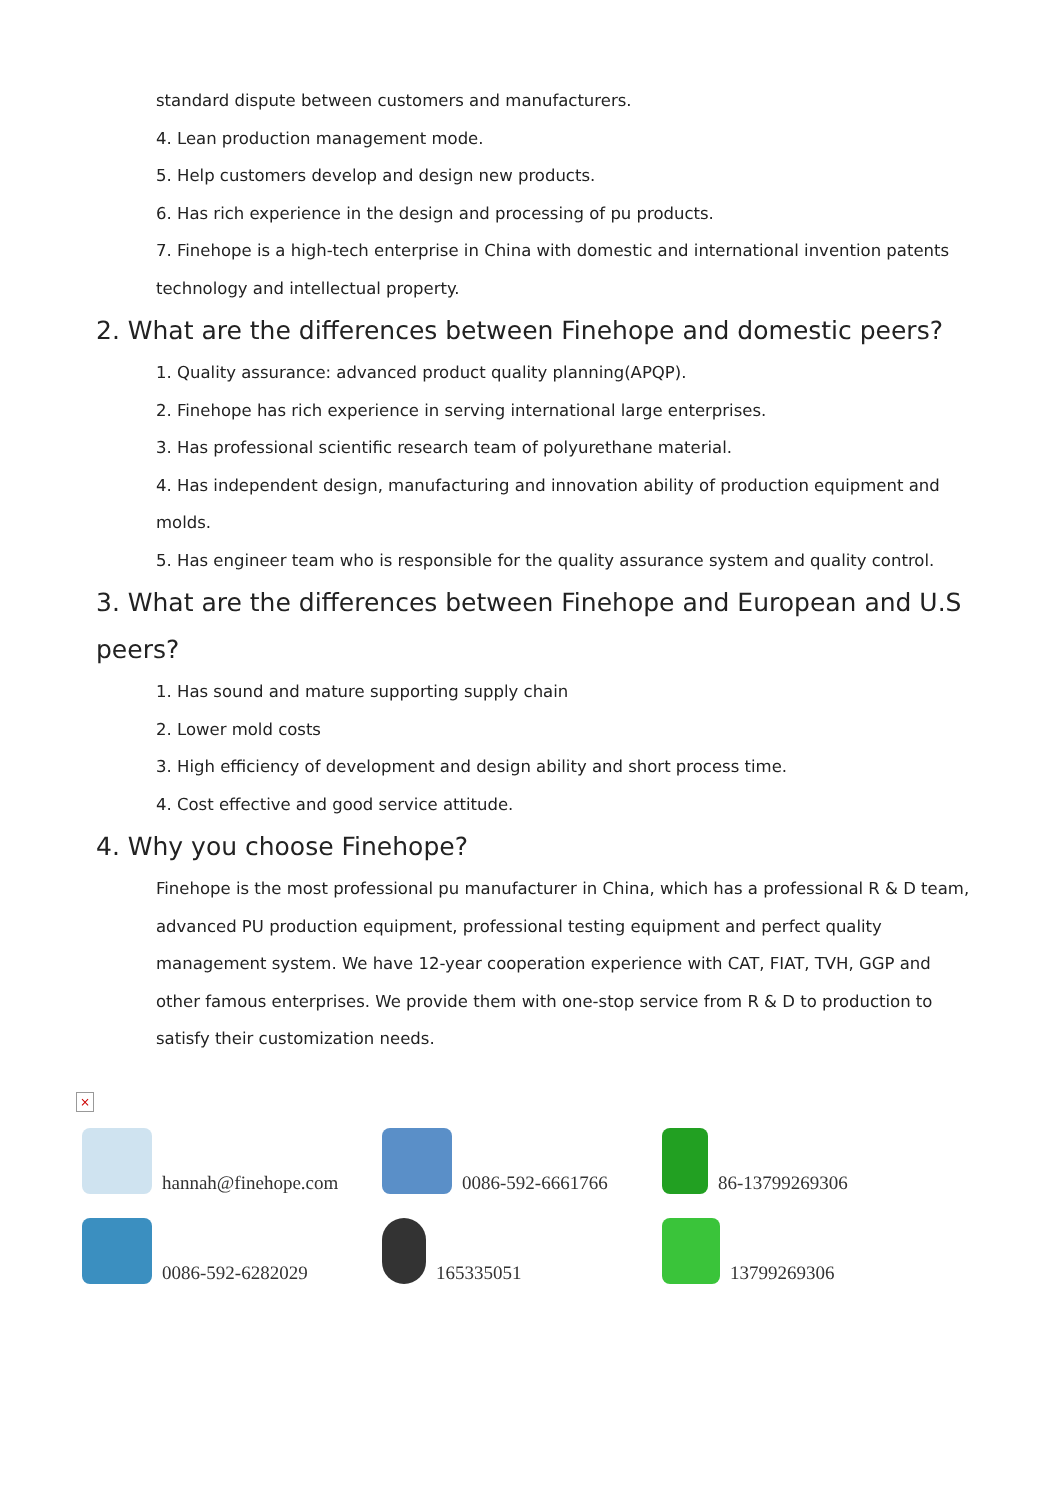standard dispute between customers and manufacturers.
4. Lean production management mode.
5. Help customers develop and design new products.
6. Has rich experience in the design and processing of pu products.
7. Finehope is a high-tech enterprise in China with domestic and international invention patents technology and intellectual property.
2. What are the differences between Finehope and domestic peers?
1. Quality assurance: advanced product quality planning(APQP).
2. Finehope has rich experience in serving international large enterprises.
3. Has professional scientific research team of polyurethane material.
4. Has independent design, manufacturing and innovation ability of production equipment and molds.
5. Has engineer team who is responsible for the quality assurance system and quality control.
3. What are the differences between Finehope and European and U.S peers?
1. Has sound and mature supporting supply chain
2. Lower mold costs
3. High efficiency of development and design ability and short process time.
4. Cost effective and good service attitude.
4. Why you choose Finehope?
Finehope is the most professional pu manufacturer in China, which has a professional R & D team, advanced PU production equipment, professional testing equipment and perfect quality management system. We have 12-year cooperation experience with CAT, FIAT, TVH, GGP and other famous enterprises. We provide them with one-stop service from R & D to production to satisfy their customization needs.
×
hannah@finehope.com
0086-592-6661766
86-13799269306
0086-592-6282029
165335051
13799269306